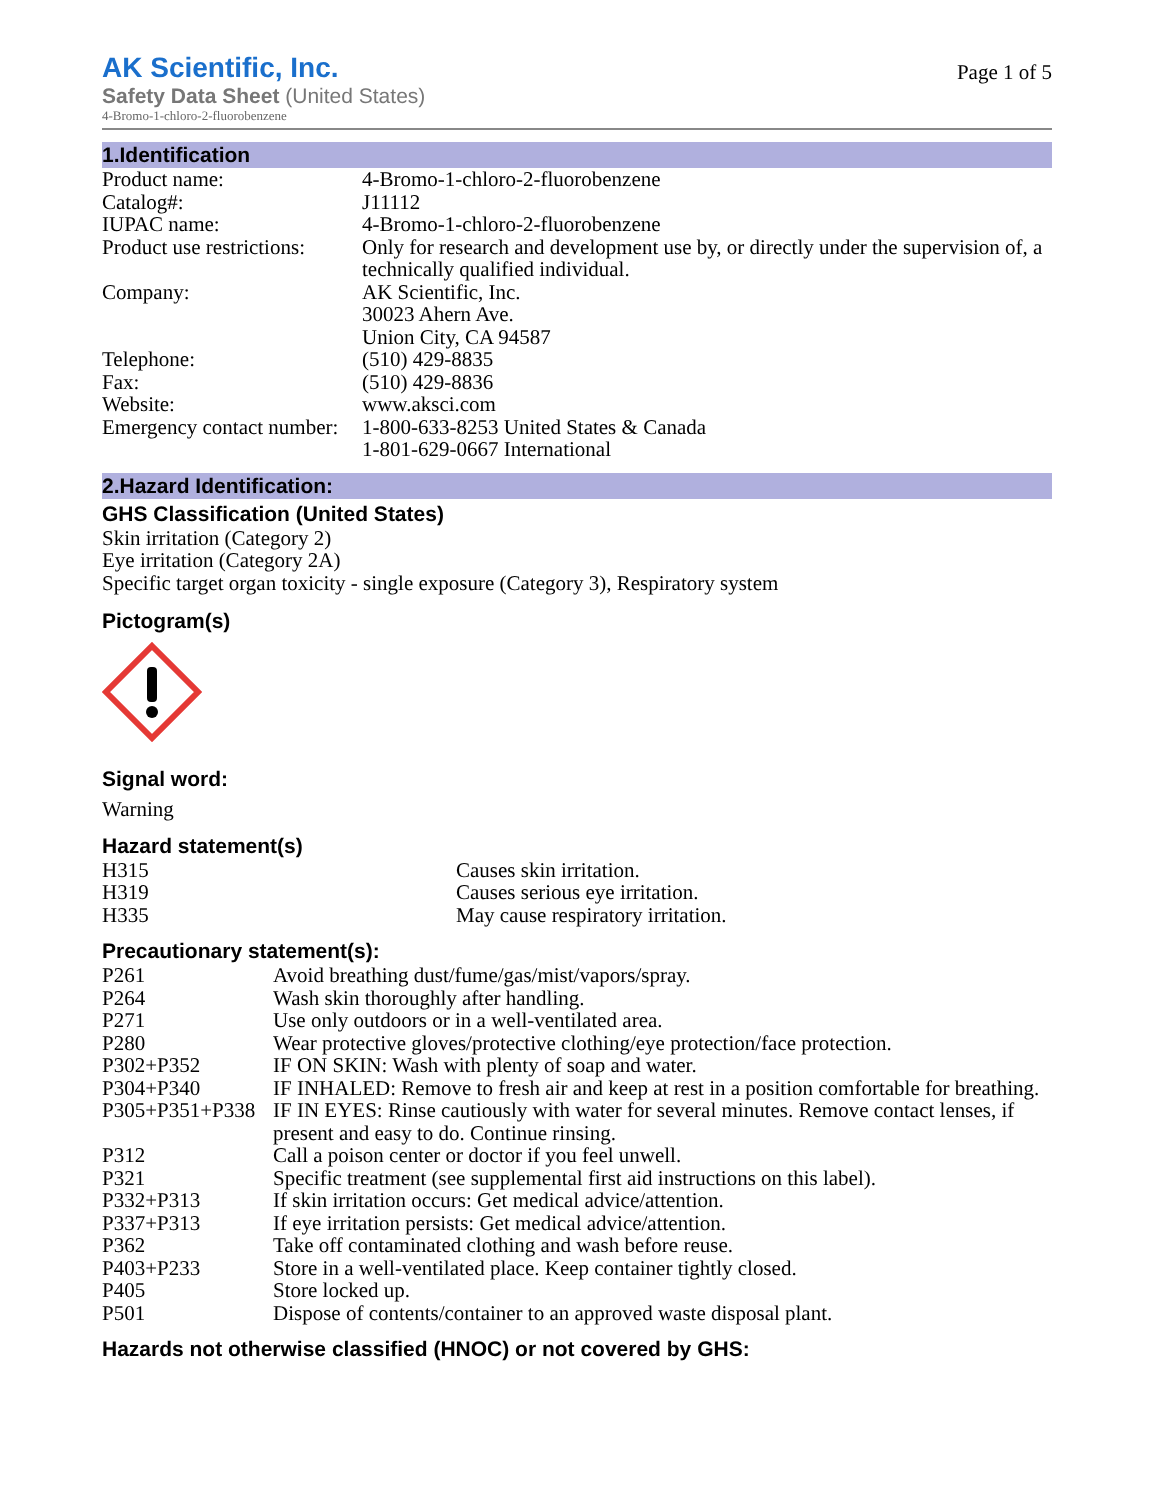AK Scientific, Inc.
Safety Data Sheet (United States)
4-Bromo-1-chloro-2-fluorobenzene
Page 1 of 5
1.Identification
| Product name: | 4-Bromo-1-chloro-2-fluorobenzene |
| Catalog#: | J11112 |
| IUPAC name: | 4-Bromo-1-chloro-2-fluorobenzene |
| Product use restrictions: | Only for research and development use by, or directly under the supervision of, a technically qualified individual. |
| Company: | AK Scientific, Inc. 30023 Ahern Ave. Union City, CA 94587 |
| Telephone: | (510) 429-8835 |
| Fax: | (510) 429-8836 |
| Website: | www.aksci.com |
| Emergency contact number: | 1-800-633-8253 United States & Canada 1-801-629-0667 International |
2.Hazard Identification:
GHS Classification (United States)
Skin irritation (Category 2)
Eye irritation (Category 2A)
Specific target organ toxicity - single exposure (Category 3), Respiratory system
Pictogram(s)
Signal word:
Warning
Hazard statement(s)
| H315 | Causes skin irritation. |
| H319 | Causes serious eye irritation. |
| H335 | May cause respiratory irritation. |
Precautionary statement(s):
| P261 | Avoid breathing dust/fume/gas/mist/vapors/spray. |
| P264 | Wash skin thoroughly after handling. |
| P271 | Use only outdoors or in a well-ventilated area. |
| P280 | Wear protective gloves/protective clothing/eye protection/face protection. |
| P302+P352 | IF ON SKIN: Wash with plenty of soap and water. |
| P304+P340 | IF INHALED: Remove to fresh air and keep at rest in a position comfortable for breathing. |
| P305+P351+P338 | IF IN EYES: Rinse cautiously with water for several minutes. Remove contact lenses, if present and easy to do. Continue rinsing. |
| P312 | Call a poison center or doctor if you feel unwell. |
| P321 | Specific treatment (see supplemental first aid instructions on this label). |
| P332+P313 | If skin irritation occurs: Get medical advice/attention. |
| P337+P313 | If eye irritation persists: Get medical advice/attention. |
| P362 | Take off contaminated clothing and wash before reuse. |
| P403+P233 | Store in a well-ventilated place. Keep container tightly closed. |
| P405 | Store locked up. |
| P501 | Dispose of contents/container to an approved waste disposal plant. |
Hazards not otherwise classified (HNOC) or not covered by GHS: